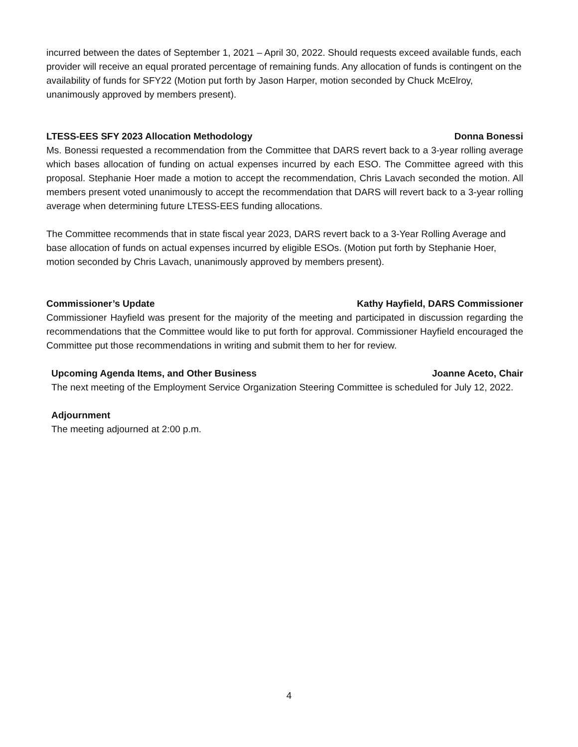incurred between the dates of September 1, 2021 – April 30, 2022. Should requests exceed available funds, each provider will receive an equal prorated percentage of remaining funds. Any allocation of funds is contingent on the availability of funds for SFY22 (Motion put forth by Jason Harper, motion seconded by Chuck McElroy, unanimously approved by members present).
LTESS-EES SFY 2023 Allocation Methodology Donna Bonessi
Ms. Bonessi requested a recommendation from the Committee that DARS revert back to a 3-year rolling average which bases allocation of funding on actual expenses incurred by each ESO. The Committee agreed with this proposal. Stephanie Hoer made a motion to accept the recommendation, Chris Lavach seconded the motion. All members present voted unanimously to accept the recommendation that DARS will revert back to a 3-year rolling average when determining future LTESS-EES funding allocations.
The Committee recommends that in state fiscal year 2023, DARS revert back to a 3-Year Rolling Average and base allocation of funds on actual expenses incurred by eligible ESOs. (Motion put forth by Stephanie Hoer, motion seconded by Chris Lavach, unanimously approved by members present).
Commissioner’s Update Kathy Hayfield, DARS Commissioner
Commissioner Hayfield was present for the majority of the meeting and participated in discussion regarding the recommendations that the Committee would like to put forth for approval. Commissioner Hayfield encouraged the Committee put those recommendations in writing and submit them to her for review.
Upcoming Agenda Items, and Other Business Joanne Aceto, Chair
The next meeting of the Employment Service Organization Steering Committee is scheduled for July 12, 2022.
Adjournment
The meeting adjourned at 2:00 p.m.
4